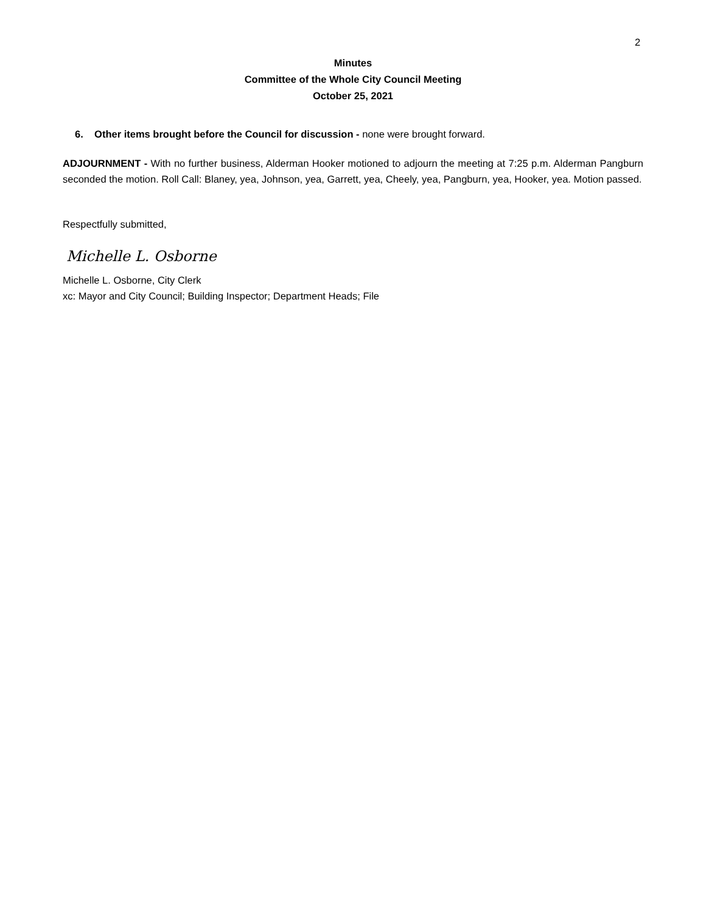2
Minutes
Committee of the Whole City Council Meeting
October 25, 2021
6. Other items brought before the Council for discussion - none were brought forward.
ADJOURNMENT - With no further business, Alderman Hooker motioned to adjourn the meeting at 7:25 p.m. Alderman Pangburn seconded the motion. Roll Call: Blaney, yea, Johnson, yea, Garrett, yea, Cheely, yea, Pangburn, yea, Hooker, yea. Motion passed.
Respectfully submitted,
Michelle L. Osborne
Michelle L. Osborne, City Clerk
xc: Mayor and City Council; Building Inspector; Department Heads; File